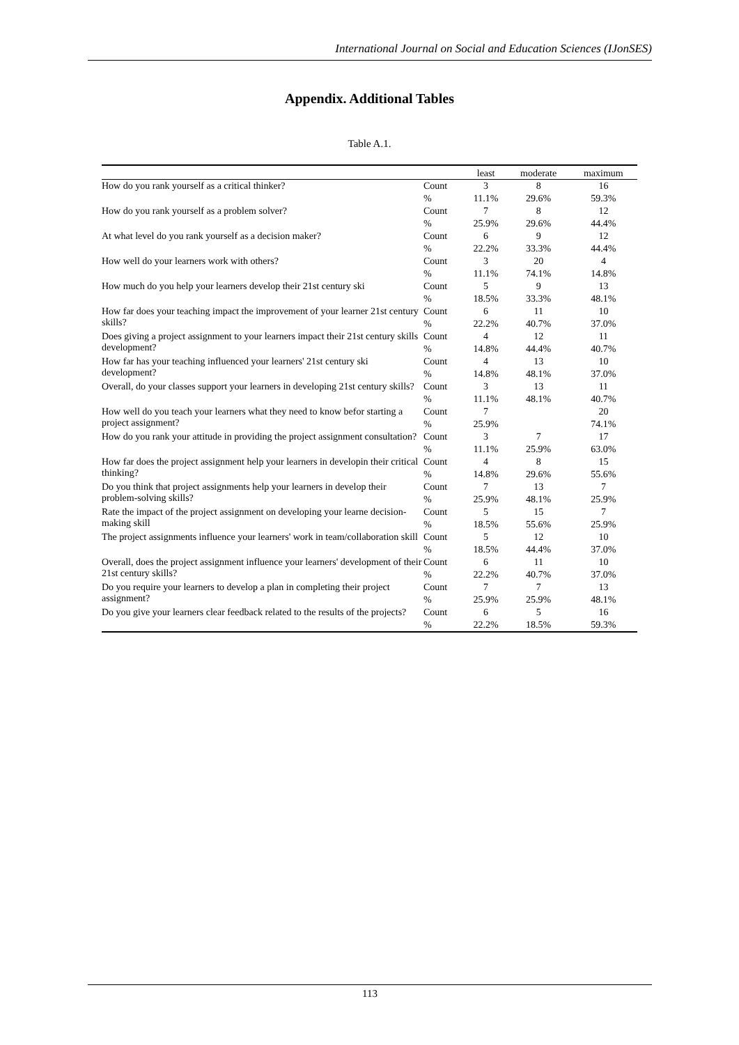International Journal on Social and Education Sciences (IJonSES)
Appendix. Additional Tables
Table A.1.
| | | least | moderate | maximum |
| --- | --- | --- | --- | --- |
| How do you rank yourself as a critical thinker? | Count | 3 | 8 | 16 |
| | % | 11.1% | 29.6% | 59.3% |
| How do you rank yourself as a problem solver? | Count | 7 | 8 | 12 |
| | % | 25.9% | 29.6% | 44.4% |
| At what level do you rank yourself as a decision maker? | Count | 6 | 9 | 12 |
| | % | 22.2% | 33.3% | 44.4% |
| How well do your learners work with others? | Count | 3 | 20 | 4 |
| | % | 11.1% | 74.1% | 14.8% |
| How much do you help your learners develop their 21st century ski | Count | 5 | 9 | 13 |
| | % | 18.5% | 33.3% | 48.1% |
| How far does your teaching impact the improvement of your learner 21st century skills? | Count | 6 | 11 | 10 |
| | % | 22.2% | 40.7% | 37.0% |
| Does giving a project assignment to your learners impact their 21st century skills development? | Count | 4 | 12 | 11 |
| | % | 14.8% | 44.4% | 40.7% |
| How far has your teaching influenced your learners' 21st century ski development? | Count | 4 | 13 | 10 |
| | % | 14.8% | 48.1% | 37.0% |
| Overall, do your classes support your learners in developing 21st century skills? | Count | 3 | 13 | 11 |
| | % | 11.1% | 48.1% | 40.7% |
| How well do you teach your learners what they need to know befor starting a project assignment? | Count | 7 | | 20 |
| | % | 25.9% | | 74.1% |
| How do you rank your attitude in providing the project assignment consultation? | Count | 3 | 7 | 17 |
| | % | 11.1% | 25.9% | 63.0% |
| How far does the project assignment help your learners in developin their critical thinking? | Count | 4 | 8 | 15 |
| | % | 14.8% | 29.6% | 55.6% |
| Do you think that project assignments help your learners in develop their problem-solving skills? | Count | 7 | 13 | 7 |
| | % | 25.9% | 48.1% | 25.9% |
| Rate the impact of the project assignment on developing your learne decision-making skill | Count | 5 | 15 | 7 |
| | % | 18.5% | 55.6% | 25.9% |
| The project assignments influence your learners' work in team/collaboration skill | Count | 5 | 12 | 10 |
| | % | 18.5% | 44.4% | 37.0% |
| Overall, does the project assignment influence your learners' development of their 21st century skills? | Count | 6 | 11 | 10 |
| | % | 22.2% | 40.7% | 37.0% |
| Do you require your learners to develop a plan in completing their project assignment? | Count | 7 | 7 | 13 |
| | % | 25.9% | 25.9% | 48.1% |
| Do you give your learners clear feedback related to the results of the projects? | Count | 6 | 5 | 16 |
| | % | 22.2% | 18.5% | 59.3% |
113